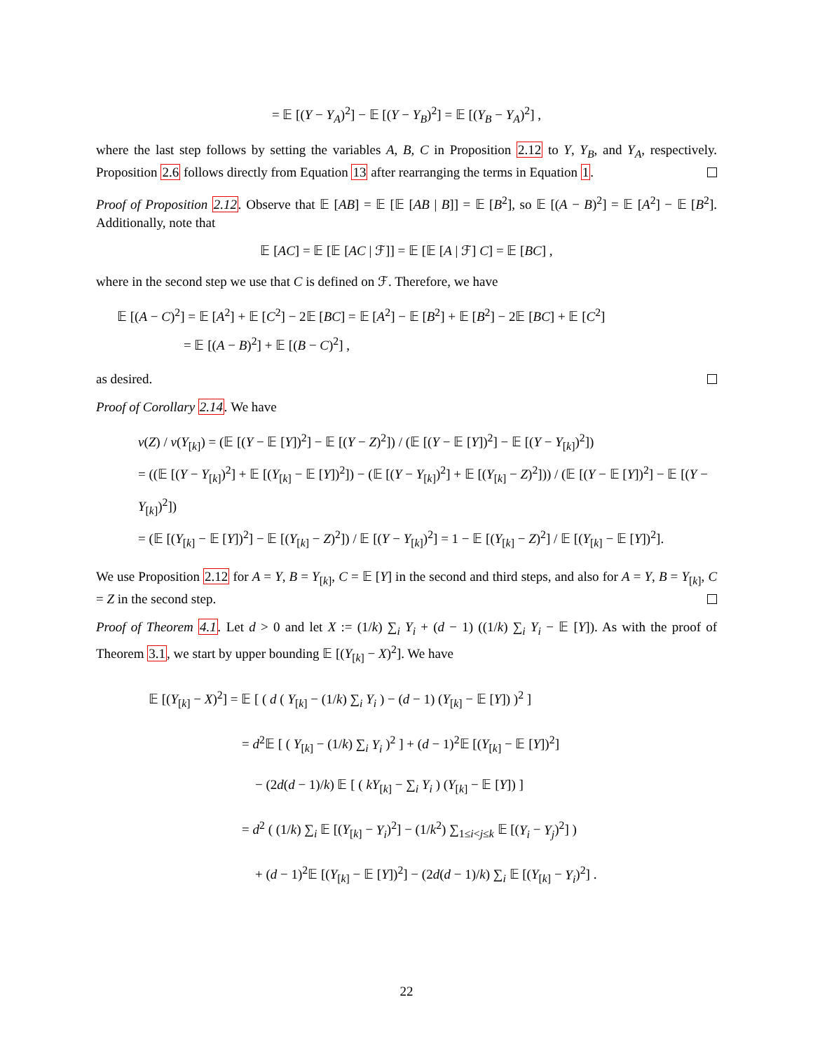= 𝔼 [(Y − Y<sub>A</sub>)<sup>2</sup>] − 𝔼 [(Y − Y<sub>B</sub>)<sup>2</sup>] = 𝔼 [(Y<sub>B</sub> − Y<sub>A</sub>)<sup>2</sup>] ,
where the last step follows by setting the variables A, B, C in Proposition 2.12 to Y, Y<sub>B</sub>, and Y<sub>A</sub>, respectively. Proposition 2.6 follows directly from Equation 13 after rearranging the terms in Equation 1.
Proof of Proposition 2.12. Observe that 𝔼 [AB] = 𝔼 [𝔼 [AB | B]] = 𝔼 [B<sup>2</sup>], so 𝔼 [(A − B)<sup>2</sup>] = 𝔼 [A<sup>2</sup>] − 𝔼 [B<sup>2</sup>]. Additionally, note that
𝔼 [AC] = 𝔼 [𝔼 [AC | ℱ]] = 𝔼 [𝔼 [A | ℱ] C] = 𝔼 [BC] ,
where in the second step we use that C is defined on ℱ. Therefore, we have
𝔼 [(A − C)<sup>2</sup>] = 𝔼 [A<sup>2</sup>] + 𝔼 [C<sup>2</sup>] − 2𝔼 [BC] = 𝔼 [A<sup>2</sup>] − 𝔼 [B<sup>2</sup>] + 𝔼 [B<sup>2</sup>] − 2𝔼 [BC] + 𝔼 [C<sup>2</sup>]
     = 𝔼 [(A − B)<sup>2</sup>] + 𝔼 [(B − C)<sup>2</sup>] ,
as desired.
Proof of Corollary 2.14. We have
v(Z) / v(Y<sub>[k]</sub>) = (𝔼 [(Y − 𝔼 [Y])<sup>2</sup>] − 𝔼 [(Y − Z)<sup>2</sup>]) / (𝔼 [(Y − 𝔼 [Y])<sup>2</sup>] − 𝔼 [(Y − Y<sub>[k]</sub>)<sup>2</sup>])
= ((𝔼 [(Y − Y<sub>[k]</sub>)<sup>2</sup>] + 𝔼 [(Y<sub>[k]</sub> − 𝔼 [Y])<sup>2</sup>]) − (𝔼 [(Y − Y<sub>[k]</sub>)<sup>2</sup>] + 𝔼 [(Y<sub>[k]</sub> − Z)<sup>2</sup>])) / (𝔼 [(Y − 𝔼 [Y])<sup>2</sup>] − 𝔼 [(Y − Y<sub>[k]</sub>)<sup>2</sup>])
= (𝔼 [(Y<sub>[k]</sub> − 𝔼 [Y])<sup>2</sup>] − 𝔼 [(Y<sub>[k]</sub> − Z)<sup>2</sup>]) / 𝔼 [(Y − Y<sub>[k]</sub>)<sup>2</sup>] = 1 − 𝔼 [(Y<sub>[k]</sub> − Z)<sup>2</sup>] / 𝔼 [(Y<sub>[k]</sub> − 𝔼 [Y])<sup>2</sup>].
We use Proposition 2.12 for A = Y, B = Y<sub>[k]</sub>, C = 𝔼 [Y] in the second and third steps, and also for A = Y, B = Y<sub>[k]</sub>, C = Z in the second step.
Proof of Theorem 4.1. Let d > 0 and let X := (1/k) ∑<sub>i</sub> Y<sub>i</sub> + (d − 1) ((1/k) ∑<sub>i</sub> Y<sub>i</sub> − 𝔼 [Y]). As with the proof of Theorem 3.1, we start by upper bounding 𝔼 [(Y<sub>[k]</sub> − X)<sup>2</sup>]. We have
𝔼 [(Y<sub>[k]</sub> − X)<sup>2</sup>] = 𝔼 [ ( d ( Y<sub>[k]</sub> − (1/k) ∑<sub>i</sub> Y<sub>i</sub> ) − (d − 1) (Y<sub>[k]</sub> − 𝔼 [Y]) )<sup>2</sup> ]
       = d<sup>2</sup>𝔼 [ ( Y<sub>[k]</sub> − (1/k) ∑<sub>i</sub> Y<sub>i</sub> )<sup>2</sup> ] + (d − 1)<sup>2</sup>𝔼 [(Y<sub>[k]</sub> − 𝔼 [Y])<sup>2</sup>]
        − (2d(d − 1)/k) 𝔼 [ ( kY<sub>[k]</sub> − ∑<sub>i</sub> Y<sub>i</sub> ) (Y<sub>[k]</sub> − 𝔼 [Y]) ]
       = d<sup>2</sup> ( (1/k) ∑<sub>i</sub> 𝔼 [(Y<sub>[k]</sub> − Y<sub>i</sub>)<sup>2</sup>] − (1/k<sup>2</sup>) ∑<sub>1≤i<j≤k</sub> 𝔼 [(Y<sub>i</sub> − Y<sub>j</sub>)<sup>2</sup>] )
        + (d − 1)<sup>2</sup>𝔼 [(Y<sub>[k]</sub> − 𝔼 [Y])<sup>2</sup>] − (2d(d − 1)/k) ∑<sub>i</sub> 𝔼 [(Y<sub>[k]</sub> − Y<sub>i</sub>)<sup>2</sup>] .
22